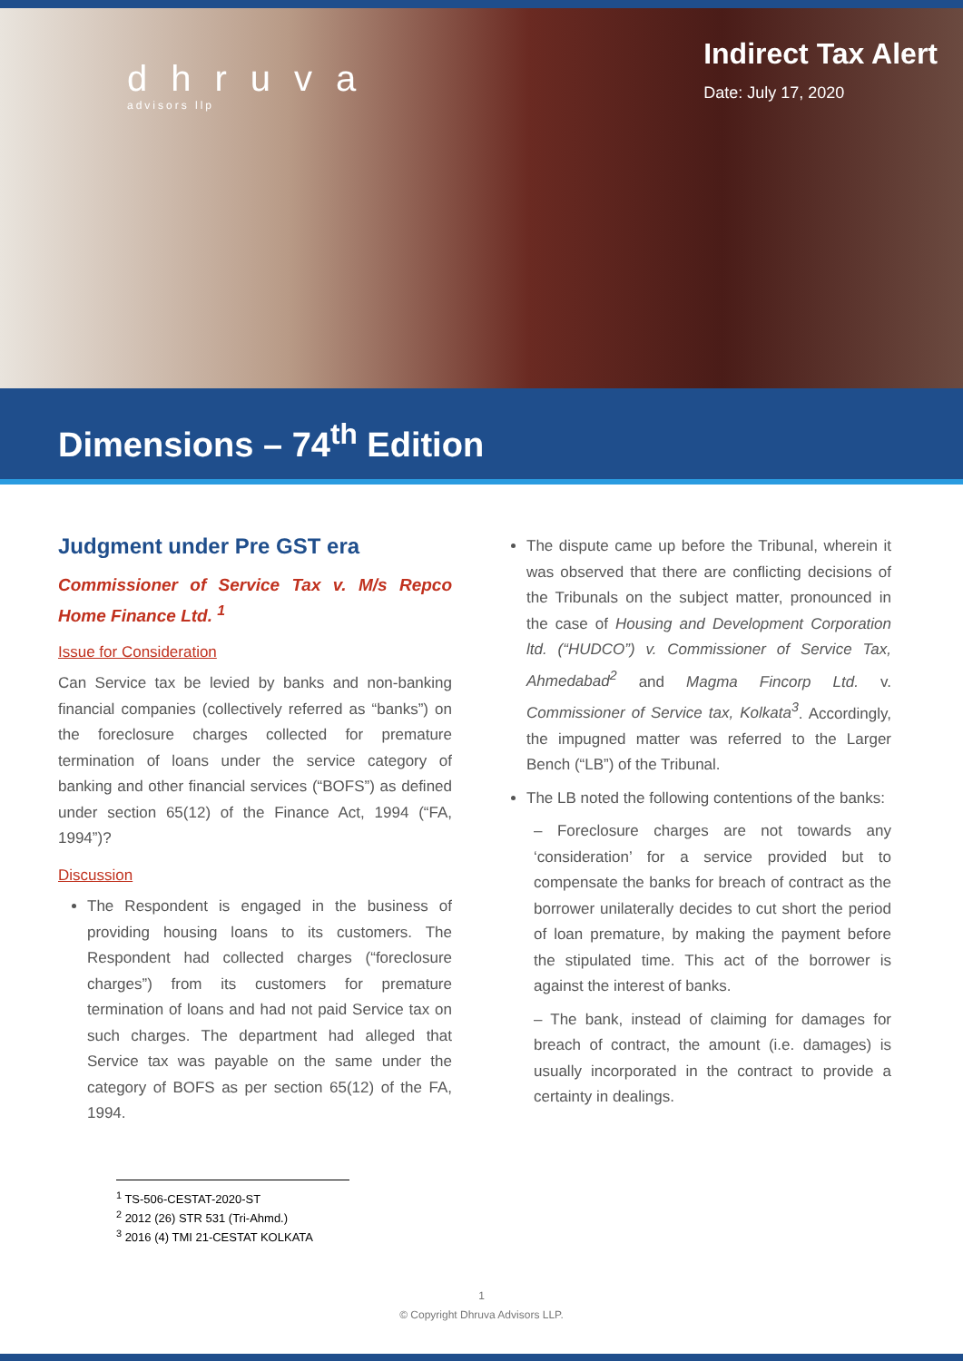dhruva
advisors llp
Indirect Tax Alert
Date: July 17, 2020
Dimensions – 74<sup>th</sup> Edition
Judgment under Pre GST era
Commissioner of Service Tax v. M/s Repco Home Finance Ltd. <sup>1</sup>
Issue for Consideration
Can Service tax be levied by banks and non-banking financial companies (collectively referred as “banks”) on the foreclosure charges collected for premature termination of loans under the service category of banking and other financial services (“BOFS”) as defined under section 65(12) of the Finance Act, 1994 (“FA, 1994”)?
Discussion
The Respondent is engaged in the business of providing housing loans to its customers. The Respondent had collected charges (“foreclosure charges”) from its customers for premature termination of loans and had not paid Service tax on such charges. The department had alleged that Service tax was payable on the same under the category of BOFS as per section 65(12) of the FA, 1994.
The dispute came up before the Tribunal, wherein it was observed that there are conflicting decisions of the Tribunals on the subject matter, pronounced in the case of Housing and Development Corporation ltd. (“HUDCO”) v. Commissioner of Service Tax, Ahmedabad<sup>2</sup> and Magma Fincorp Ltd. v. Commissioner of Service tax, Kolkata<sup>3</sup>. Accordingly, the impugned matter was referred to the Larger Bench (“LB”) of the Tribunal.
The LB noted the following contentions of the banks:
– Foreclosure charges are not towards any ‘consideration’ for a service provided but to compensate the banks for breach of contract as the borrower unilaterally decides to cut short the period of loan premature, by making the payment before the stipulated time. This act of the borrower is against the interest of banks.
– The bank, instead of claiming for damages for breach of contract, the amount (i.e. damages) is usually incorporated in the contract to provide a certainty in dealings.
<sup>1</sup> TS-506-CESTAT-2020-ST
<sup>2</sup> 2012 (26) STR 531 (Tri-Ahmd.)
<sup>3</sup> 2016 (4) TMI 21-CESTAT KOLKATA
1
© Copyright Dhruva Advisors LLP.